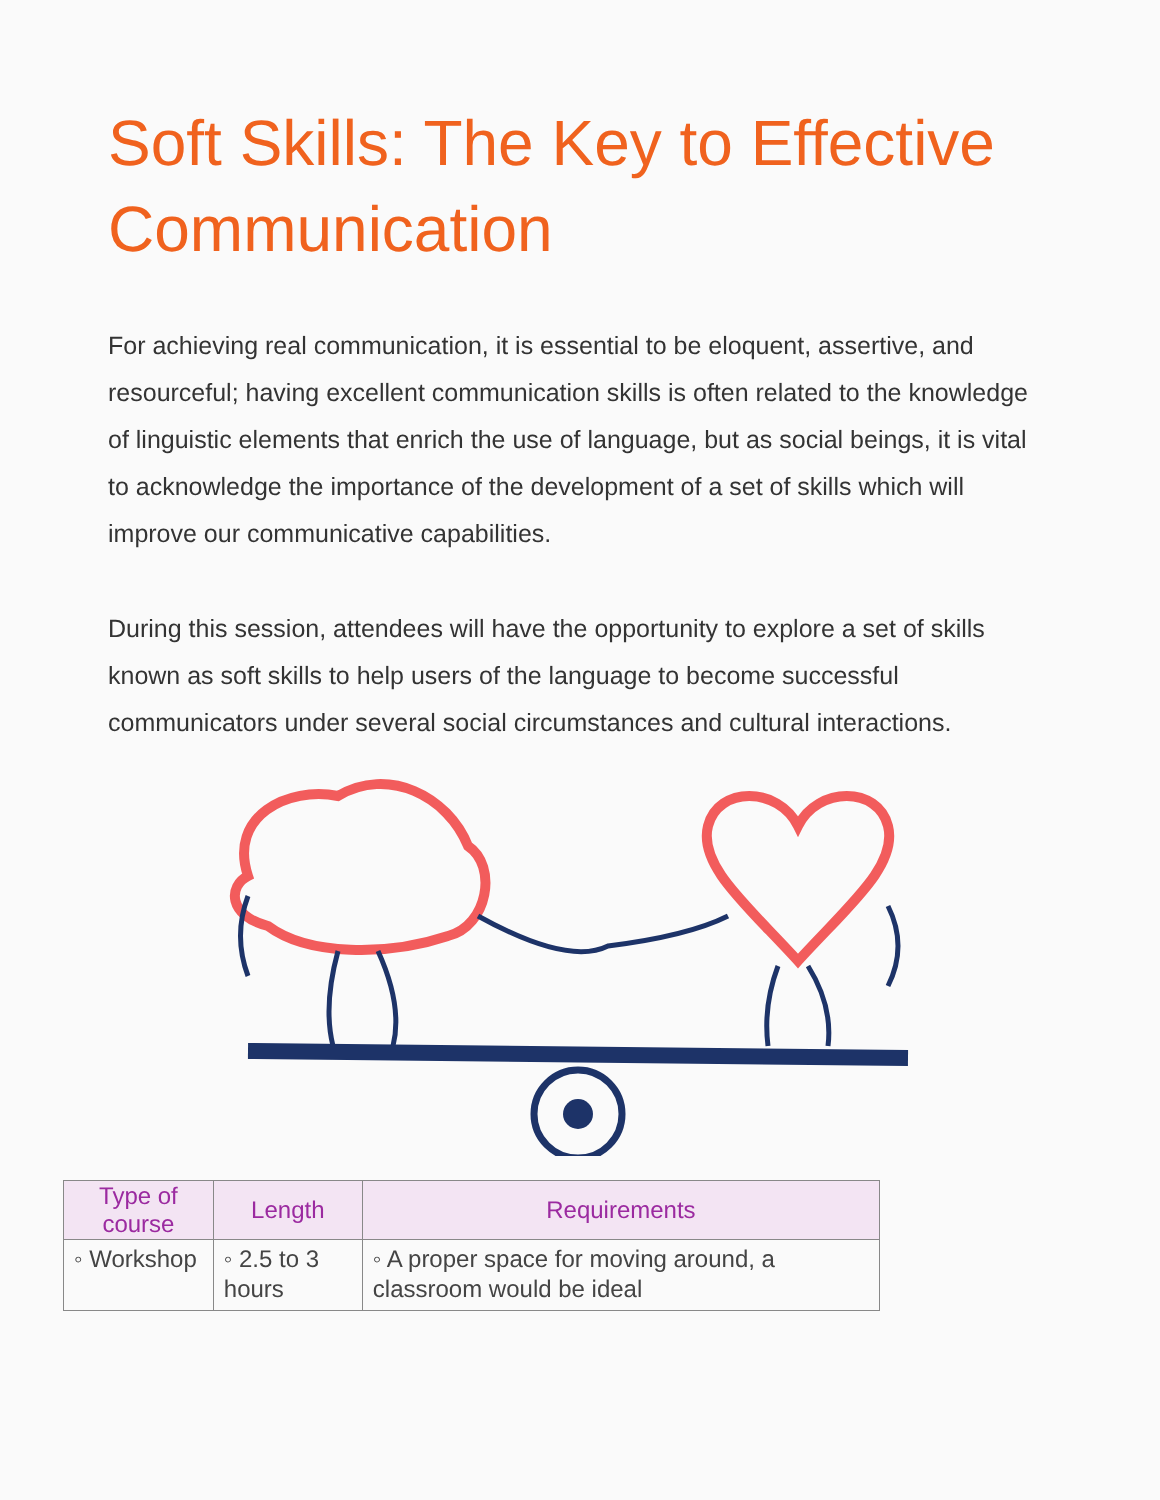Soft Skills: The Key to Effective Communication
For achieving real communication, it is essential to be eloquent, assertive, and resourceful; having excellent communication skills is often related to the knowledge of linguistic elements that enrich the use of language, but as social beings, it is vital to acknowledge the importance of the development of a set of skills which will improve our communicative capabilities.
During this session, attendees will have the opportunity to explore a set of skills known as soft skills to help users of the language to become successful communicators under several social circumstances and cultural interactions.
| Type of course | Length | Requirements |
| --- | --- | --- |
| ◦ Workshop | ◦ 2.5 to 3 hours | ◦ A proper space for moving around, a classroom would be ideal |